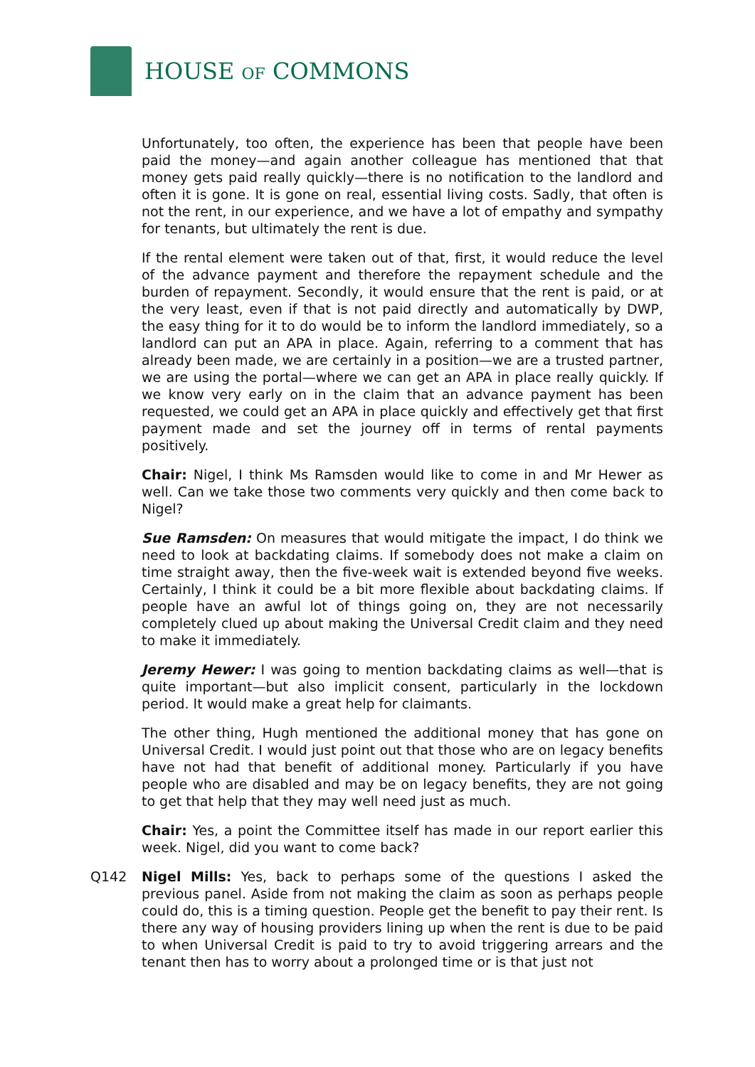HOUSE OF COMMONS
Unfortunately, too often, the experience has been that people have been paid the money—and again another colleague has mentioned that that money gets paid really quickly—there is no notification to the landlord and often it is gone. It is gone on real, essential living costs. Sadly, that often is not the rent, in our experience, and we have a lot of empathy and sympathy for tenants, but ultimately the rent is due.
If the rental element were taken out of that, first, it would reduce the level of the advance payment and therefore the repayment schedule and the burden of repayment. Secondly, it would ensure that the rent is paid, or at the very least, even if that is not paid directly and automatically by DWP, the easy thing for it to do would be to inform the landlord immediately, so a landlord can put an APA in place. Again, referring to a comment that has already been made, we are certainly in a position—we are a trusted partner, we are using the portal—where we can get an APA in place really quickly. If we know very early on in the claim that an advance payment has been requested, we could get an APA in place quickly and effectively get that first payment made and set the journey off in terms of rental payments positively.
Chair: Nigel, I think Ms Ramsden would like to come in and Mr Hewer as well. Can we take those two comments very quickly and then come back to Nigel?
Sue Ramsden: On measures that would mitigate the impact, I do think we need to look at backdating claims. If somebody does not make a claim on time straight away, then the five-week wait is extended beyond five weeks. Certainly, I think it could be a bit more flexible about backdating claims. If people have an awful lot of things going on, they are not necessarily completely clued up about making the Universal Credit claim and they need to make it immediately.
Jeremy Hewer: I was going to mention backdating claims as well—that is quite important—but also implicit consent, particularly in the lockdown period. It would make a great help for claimants.
The other thing, Hugh mentioned the additional money that has gone on Universal Credit. I would just point out that those who are on legacy benefits have not had that benefit of additional money. Particularly if you have people who are disabled and may be on legacy benefits, they are not going to get that help that they may well need just as much.
Chair: Yes, a point the Committee itself has made in our report earlier this week. Nigel, did you want to come back?
Q142 Nigel Mills: Yes, back to perhaps some of the questions I asked the previous panel. Aside from not making the claim as soon as perhaps people could do, this is a timing question. People get the benefit to pay their rent. Is there any way of housing providers lining up when the rent is due to be paid to when Universal Credit is paid to try to avoid triggering arrears and the tenant then has to worry about a prolonged time or is that just not